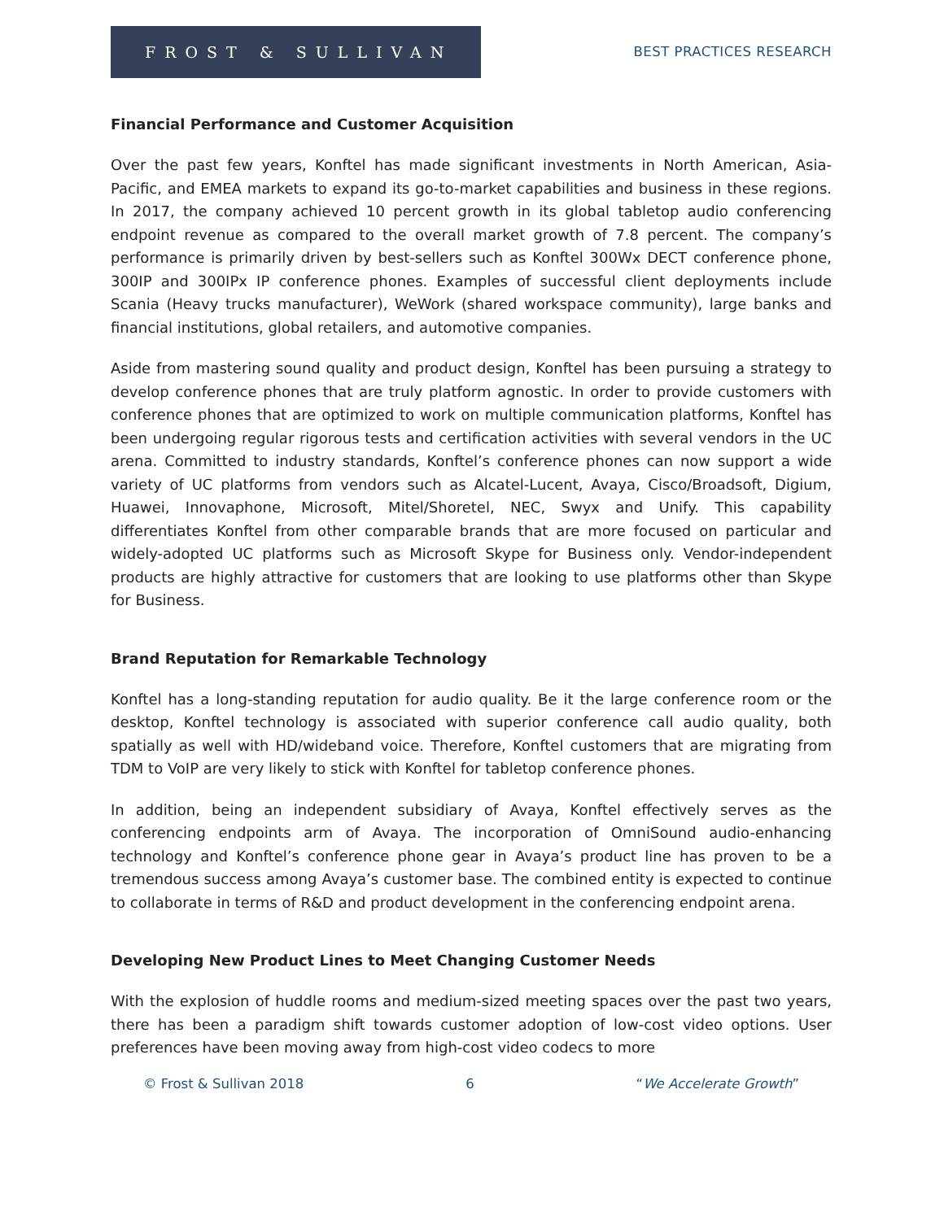FROST & SULLIVAN
BEST PRACTICES RESEARCH
Financial Performance and Customer Acquisition
Over the past few years, Konftel has made significant investments in North American, Asia-Pacific, and EMEA markets to expand its go-to-market capabilities and business in these regions. In 2017, the company achieved 10 percent growth in its global tabletop audio conferencing endpoint revenue as compared to the overall market growth of 7.8 percent. The company’s performance is primarily driven by best-sellers such as Konftel 300Wx DECT conference phone, 300IP and 300IPx IP conference phones. Examples of successful client deployments include Scania (Heavy trucks manufacturer), WeWork (shared workspace community), large banks and financial institutions, global retailers, and automotive companies.
Aside from mastering sound quality and product design, Konftel has been pursuing a strategy to develop conference phones that are truly platform agnostic. In order to provide customers with conference phones that are optimized to work on multiple communication platforms, Konftel has been undergoing regular rigorous tests and certification activities with several vendors in the UC arena. Committed to industry standards, Konftel’s conference phones can now support a wide variety of UC platforms from vendors such as Alcatel-Lucent, Avaya, Cisco/Broadsoft, Digium, Huawei, Innovaphone, Microsoft, Mitel/Shoretel, NEC, Swyx and Unify. This capability differentiates Konftel from other comparable brands that are more focused on particular and widely-adopted UC platforms such as Microsoft Skype for Business only. Vendor-independent products are highly attractive for customers that are looking to use platforms other than Skype for Business.
Brand Reputation for Remarkable Technology
Konftel has a long-standing reputation for audio quality. Be it the large conference room or the desktop, Konftel technology is associated with superior conference call audio quality, both spatially as well with HD/wideband voice. Therefore, Konftel customers that are migrating from TDM to VoIP are very likely to stick with Konftel for tabletop conference phones.
In addition, being an independent subsidiary of Avaya, Konftel effectively serves as the conferencing endpoints arm of Avaya. The incorporation of OmniSound audio-enhancing technology and Konftel’s conference phone gear in Avaya’s product line has proven to be a tremendous success among Avaya’s customer base. The combined entity is expected to continue to collaborate in terms of R&D and product development in the conferencing endpoint arena.
Developing New Product Lines to Meet Changing Customer Needs
With the explosion of huddle rooms and medium-sized meeting spaces over the past two years, there has been a paradigm shift towards customer adoption of low-cost video options. User preferences have been moving away from high-cost video codecs to more
© Frost & Sullivan 2018 6 “We Accelerate Growth”